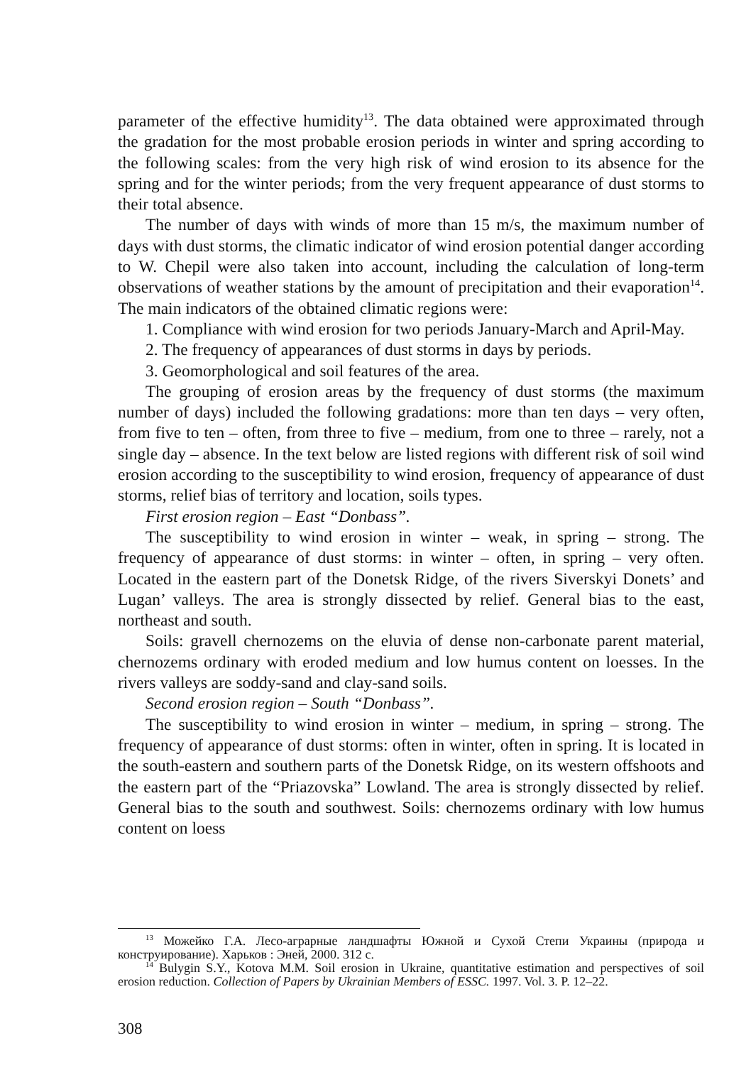parameter of the effective humidity<sup>13</sup>. The data obtained were approximated through the gradation for the most probable erosion periods in winter and spring according to the following scales: from the very high risk of wind erosion to its absence for the spring and for the winter periods; from the very frequent appearance of dust storms to their total absence.
The number of days with winds of more than 15 m/s, the maximum number of days with dust storms, the climatic indicator of wind erosion potential danger according to W. Chepil were also taken into account, including the calculation of long-term observations of weather stations by the amount of precipitation and their evaporation<sup>14</sup>. The main indicators of the obtained climatic regions were:
1. Compliance with wind erosion for two periods January-March and April-May.
2. The frequency of appearances of dust storms in days by periods.
3. Geomorphological and soil features of the area.
The grouping of erosion areas by the frequency of dust storms (the maximum number of days) included the following gradations: more than ten days – very often, from five to ten – often, from three to five – medium, from one to three – rarely, not a single day – absence. In the text below are listed regions with different risk of soil wind erosion according to the susceptibility to wind erosion, frequency of appearance of dust storms, relief bias of territory and location, soils types.
First erosion region – East “Donbass”.
The susceptibility to wind erosion in winter – weak, in spring – strong. The frequency of appearance of dust storms: in winter – often, in spring – very often. Located in the eastern part of the Donetsk Ridge, of the rivers Siverskyi Donets’ and Lugan’ valleys. The area is strongly dissected by relief. General bias to the east, northeast and south.
Soils: gravell chernozems on the eluvia of dense non-carbonate parent material, chernozems ordinary with eroded medium and low humus content on loesses. In the rivers valleys are soddy-sand and clay-sand soils.
Second erosion region – South “Donbass”.
The susceptibility to wind erosion in winter – medium, in spring – strong. The frequency of appearance of dust storms: often in winter, often in spring. It is located in the south-eastern and southern parts of the Donetsk Ridge, on its western offshoots and the eastern part of the “Priazovska” Lowland. The area is strongly dissected by relief. General bias to the south and southwest. Soils: chernozems ordinary with low humus content on loess
<sup>13</sup> Можейко Г.А. Лесо-аграрные ландшафты Южной и Сухой Степи Украины (природа и конструирование). Харьков : Эней, 2000. 312 с.
<sup>14</sup> Bulygin S.Y., Kotova M.M. Soil erosion in Ukraine, quantitative estimation and perspectives of soil erosion reduction. Collection of Papers by Ukrainian Members of ESSC. 1997. Vol. 3. P. 12–22.
308